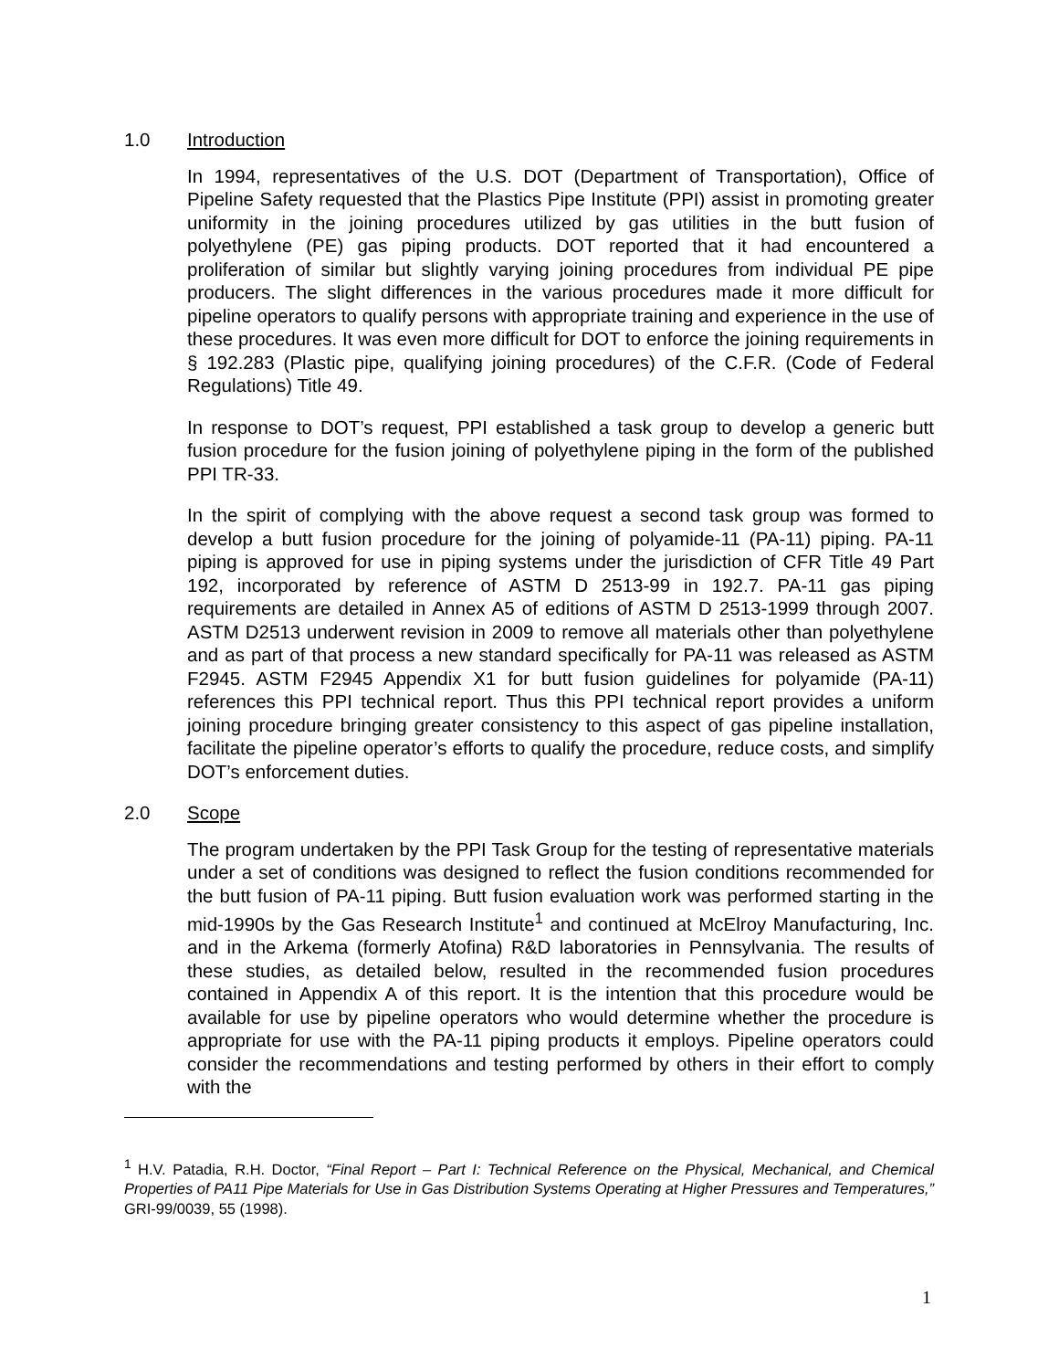1.0 Introduction
In 1994, representatives of the U.S. DOT (Department of Transportation), Office of Pipeline Safety requested that the Plastics Pipe Institute (PPI) assist in promoting greater uniformity in the joining procedures utilized by gas utilities in the butt fusion of polyethylene (PE) gas piping products. DOT reported that it had encountered a proliferation of similar but slightly varying joining procedures from individual PE pipe producers. The slight differences in the various procedures made it more difficult for pipeline operators to qualify persons with appropriate training and experience in the use of these procedures. It was even more difficult for DOT to enforce the joining requirements in § 192.283 (Plastic pipe, qualifying joining procedures) of the C.F.R. (Code of Federal Regulations) Title 49.
In response to DOT’s request, PPI established a task group to develop a generic butt fusion procedure for the fusion joining of polyethylene piping in the form of the published PPI TR-33.
In the spirit of complying with the above request a second task group was formed to develop a butt fusion procedure for the joining of polyamide-11 (PA-11) piping. PA-11 piping is approved for use in piping systems under the jurisdiction of CFR Title 49 Part 192, incorporated by reference of ASTM D 2513-99 in 192.7. PA-11 gas piping requirements are detailed in Annex A5 of editions of ASTM D 2513-1999 through 2007. ASTM D2513 underwent revision in 2009 to remove all materials other than polyethylene and as part of that process a new standard specifically for PA-11 was released as ASTM F2945. ASTM F2945 Appendix X1 for butt fusion guidelines for polyamide (PA-11) references this PPI technical report. Thus this PPI technical report provides a uniform joining procedure bringing greater consistency to this aspect of gas pipeline installation, facilitate the pipeline operator’s efforts to qualify the procedure, reduce costs, and simplify DOT’s enforcement duties.
2.0 Scope
The program undertaken by the PPI Task Group for the testing of representative materials under a set of conditions was designed to reflect the fusion conditions recommended for the butt fusion of PA-11 piping. Butt fusion evaluation work was performed starting in the mid-1990s by the Gas Research Institute<sup>1</sup> and continued at McElroy Manufacturing, Inc. and in the Arkema (formerly Atofina) R&D laboratories in Pennsylvania. The results of these studies, as detailed below, resulted in the recommended fusion procedures contained in Appendix A of this report. It is the intention that this procedure would be available for use by pipeline operators who would determine whether the procedure is appropriate for use with the PA-11 piping products it employs. Pipeline operators could consider the recommendations and testing performed by others in their effort to comply with the
<sup>1</sup> H.V. Patadia, R.H. Doctor, “Final Report – Part I: Technical Reference on the Physical, Mechanical, and Chemical Properties of PA11 Pipe Materials for Use in Gas Distribution Systems Operating at Higher Pressures and Temperatures,” GRI-99/0039, 55 (1998).
1